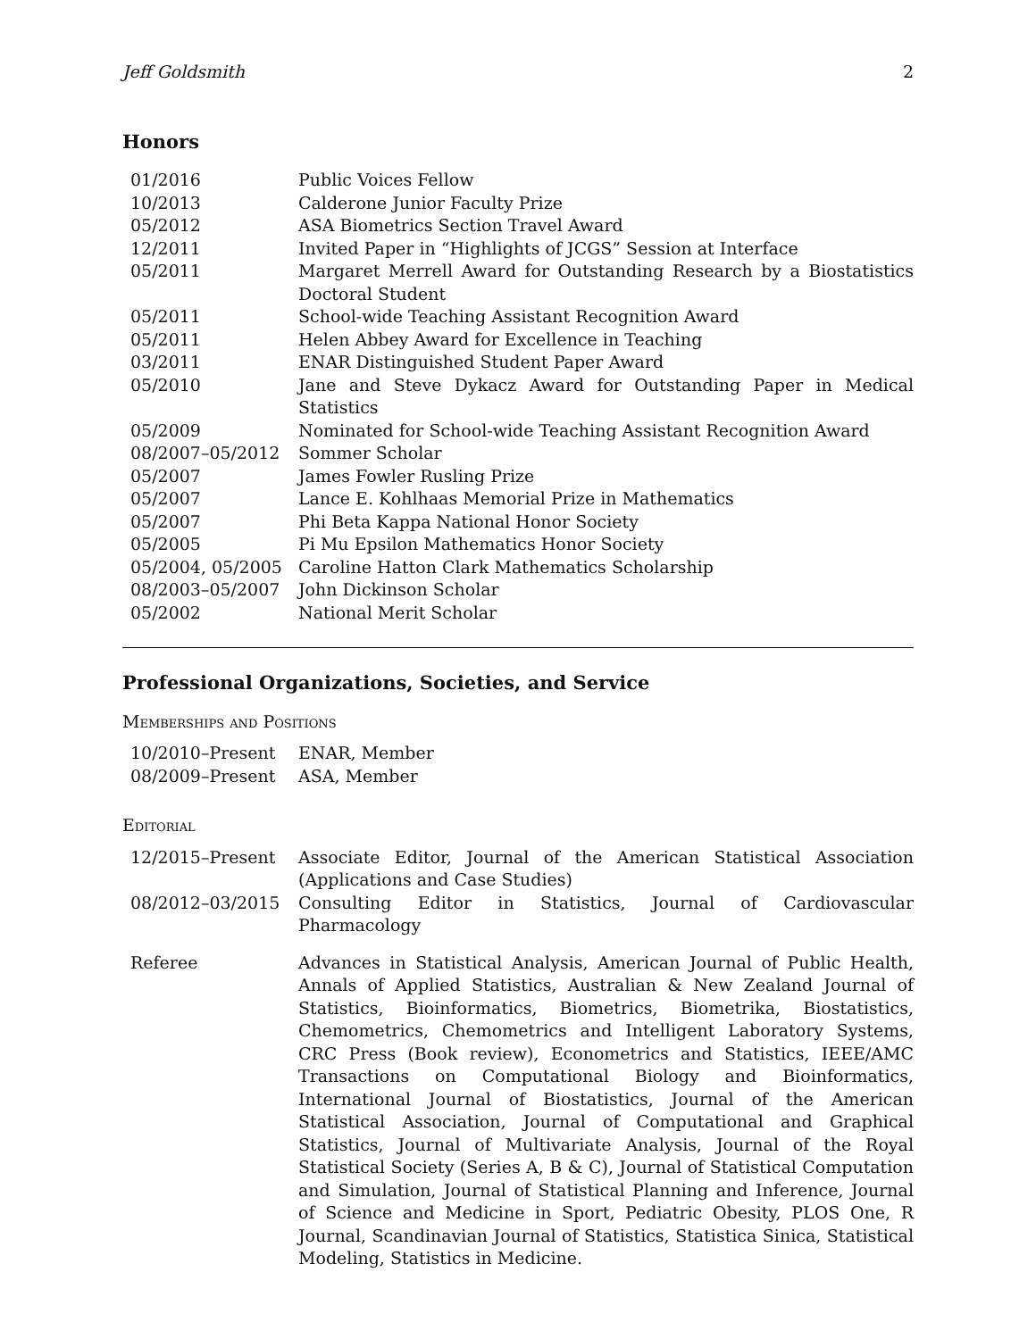Jeff Goldsmith 2
Honors
| 01/2016 | Public Voices Fellow |
| 10/2013 | Calderone Junior Faculty Prize |
| 05/2012 | ASA Biometrics Section Travel Award |
| 12/2011 | Invited Paper in “Highlights of JCGS” Session at Interface |
| 05/2011 | Margaret Merrell Award for Outstanding Research by a Biostatistics Doctoral Student |
| 05/2011 | School-wide Teaching Assistant Recognition Award |
| 05/2011 | Helen Abbey Award for Excellence in Teaching |
| 03/2011 | ENAR Distinguished Student Paper Award |
| 05/2010 | Jane and Steve Dykacz Award for Outstanding Paper in Medical Statistics |
| 05/2009 | Nominated for School-wide Teaching Assistant Recognition Award |
| 08/2007–05/2012 | Sommer Scholar |
| 05/2007 | James Fowler Rusling Prize |
| 05/2007 | Lance E. Kohlhaas Memorial Prize in Mathematics |
| 05/2007 | Phi Beta Kappa National Honor Society |
| 05/2005 | Pi Mu Epsilon Mathematics Honor Society |
| 05/2004, 05/2005 | Caroline Hatton Clark Mathematics Scholarship |
| 08/2003–05/2007 | John Dickinson Scholar |
| 05/2002 | National Merit Scholar |
Professional Organizations, Societies, and Service
Memberships and Positions
| 10/2010–Present | ENAR, Member |
| 08/2009–Present | ASA, Member |
Editorial
| 12/2015–Present | Associate Editor, Journal of the American Statistical Association (Applications and Case Studies) |
| 08/2012–03/2015 | Consulting Editor in Statistics, Journal of Cardiovascular Pharmacology |
| Referee | Advances in Statistical Analysis, American Journal of Public Health, Annals of Applied Statistics, Australian & New Zealand Journal of Statistics, Bioinformatics, Biometrics, Biometrika, Biostatistics, Chemometrics, Chemometrics and Intelligent Laboratory Systems, CRC Press (Book review), Econometrics and Statistics, IEEE/AMC Transactions on Computational Biology and Bioinformatics, International Journal of Biostatistics, Journal of the American Statistical Association, Journal of Computational and Graphical Statistics, Journal of Multivariate Analysis, Journal of the Royal Statistical Society (Series A, B & C), Journal of Statistical Computation and Simulation, Journal of Statistical Planning and Inference, Journal of Science and Medicine in Sport, Pediatric Obesity, PLOS One, R Journal, Scandinavian Journal of Statistics, Statistica Sinica, Statistical Modeling, Statistics in Medicine. |